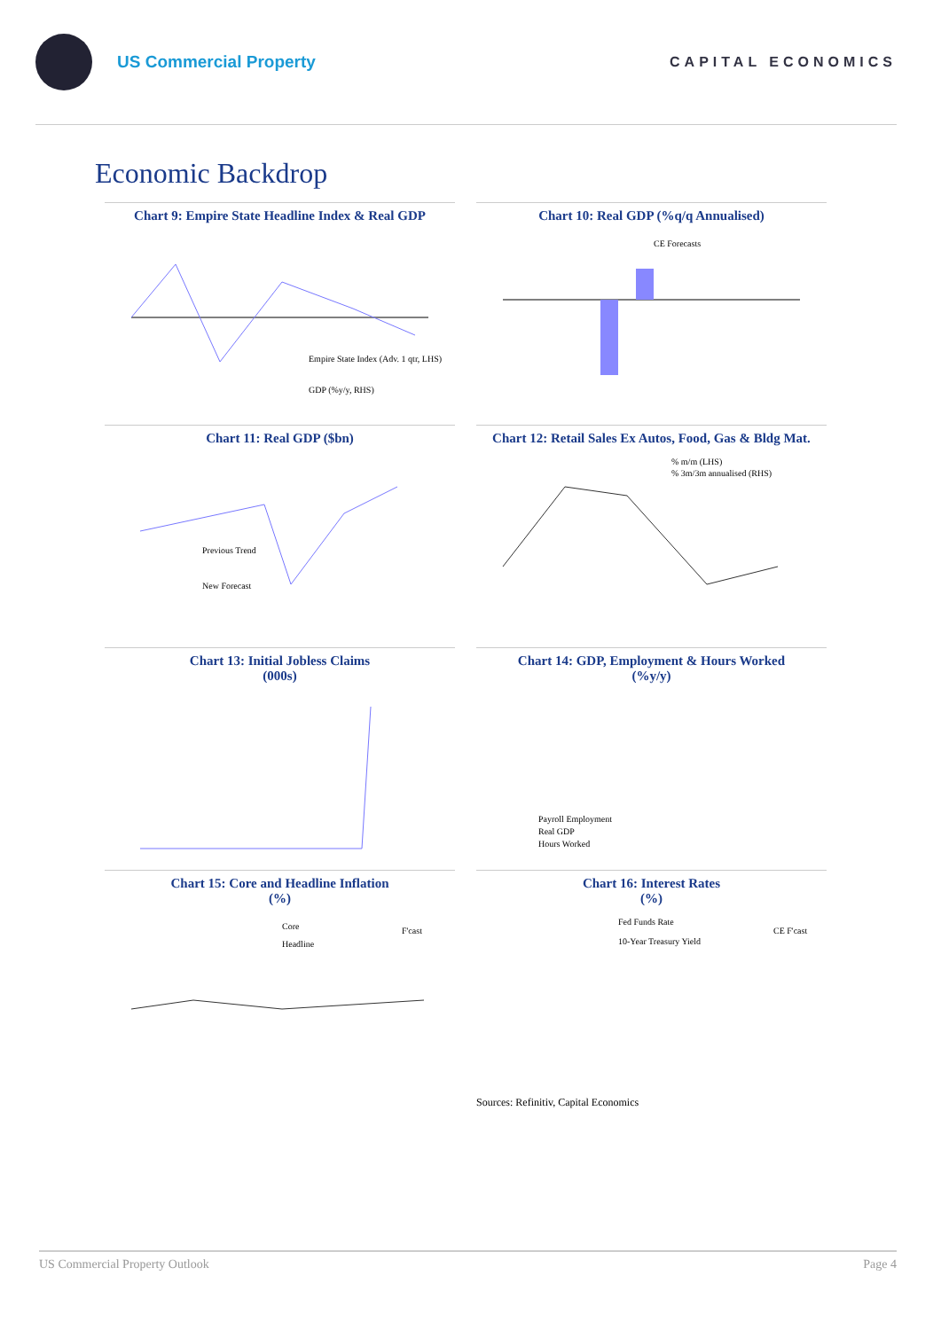US Commercial Property
CAPITAL ECONOMICS
Economic Backdrop
Chart 9: Empire State Headline Index & Real GDP
Empire State Index (Adv. 1 qtr, LHS)
GDP (%y/y, RHS)
Chart 10: Real GDP (%q/q Annualised)
CE Forecasts
Chart 11: Real GDP ($bn)
Previous Trend
New Forecast
Chart 12: Retail Sales Ex Autos, Food, Gas & Bldg Mat.
% m/m (LHS)
% 3m/3m annualised (RHS)
Chart 13: Initial Jobless Claims
(000s)
Chart 14: GDP, Employment & Hours Worked
(%y/y)
Payroll Employment
Real GDP
Hours Worked
Chart 15: Core and Headline Inflation
(%)
Core
Headline
F'cast
Chart 16: Interest Rates
(%)
Fed Funds Rate
10-Year Treasury Yield
CE F'cast
Sources: Refinitiv, Capital Economics
US Commercial Property Outlook Page 4